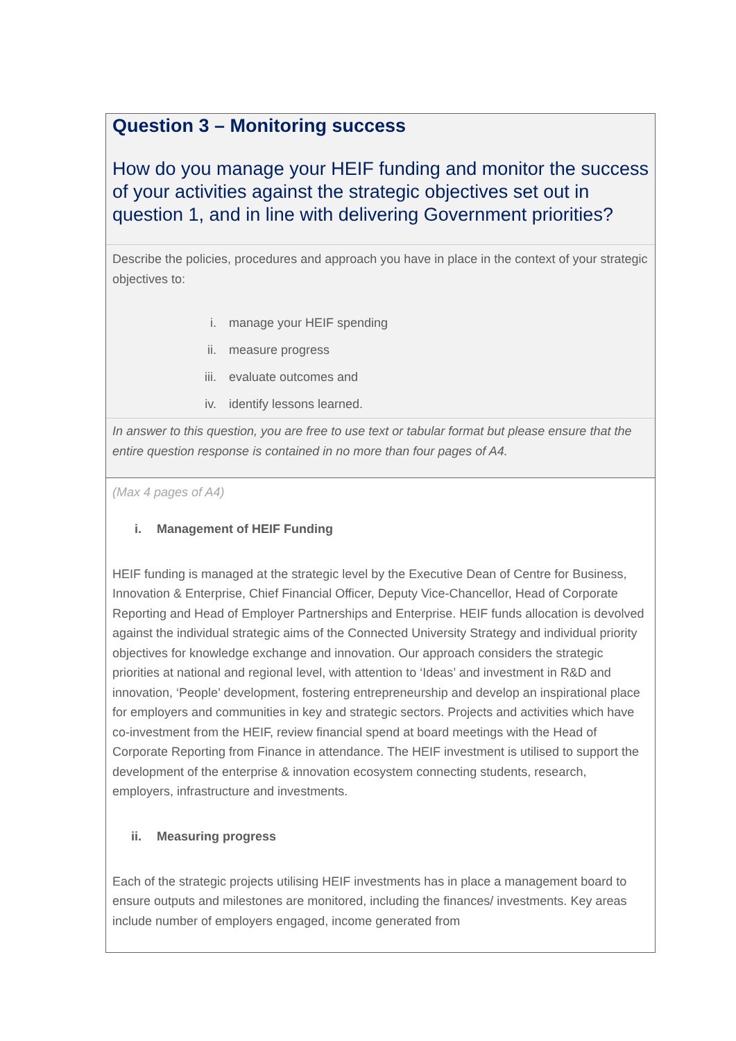Question 3 – Monitoring success
How do you manage your HEIF funding and monitor the success of your activities against the strategic objectives set out in question 1, and in line with delivering Government priorities?
Describe the policies, procedures and approach you have in place in the context of your strategic objectives to:
i. manage your HEIF spending
ii. measure progress
iii. evaluate outcomes and
iv. identify lessons learned.
In answer to this question, you are free to use text or tabular format but please ensure that the entire question response is contained in no more than four pages of A4.
(Max 4 pages of A4)
i. Management of HEIF Funding
HEIF funding is managed at the strategic level by the Executive Dean of Centre for Business, Innovation & Enterprise, Chief Financial Officer, Deputy Vice-Chancellor, Head of Corporate Reporting and Head of Employer Partnerships and Enterprise. HEIF funds allocation is devolved against the individual strategic aims of the Connected University Strategy and individual priority objectives for knowledge exchange and innovation. Our approach considers the strategic priorities at national and regional level, with attention to ‘Ideas’ and investment in R&D and innovation, ‘People’ development, fostering entrepreneurship and develop an inspirational place for employers and communities in key and strategic sectors. Projects and activities which have co-investment from the HEIF, review financial spend at board meetings with the Head of Corporate Reporting from Finance in attendance. The HEIF investment is utilised to support the development of the enterprise & innovation ecosystem connecting students, research, employers, infrastructure and investments.
ii. Measuring progress
Each of the strategic projects utilising HEIF investments has in place a management board to ensure outputs and milestones are monitored, including the finances/ investments. Key areas include number of employers engaged, income generated from